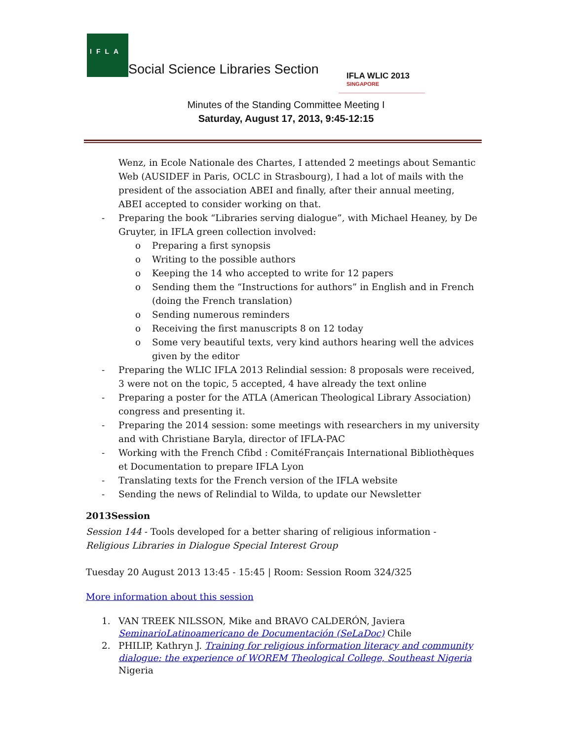IFLA
Social Science Libraries Section
IFLA WLIC 2013
SINGAPORE
Minutes of the Standing Committee Meeting I
Saturday, August 17, 2013, 9:45-12:15
Wenz, in Ecole Nationale des Chartes, I attended 2 meetings about Semantic Web (AUSIDEF in Paris, OCLC in Strasbourg), I had a lot of mails with the president of the association ABEI and finally, after their annual meeting, ABEI accepted to consider working on that.
- Preparing the book “Libraries serving dialogue”, with Michael Heaney, by De Gruyter, in IFLA green collection involved:
o Preparing a first synopsis
o Writing to the possible authors
o Keeping the 14 who accepted to write for 12 papers
o Sending them the “Instructions for authors” in English and in French (doing the French translation)
o Sending numerous reminders
o Receiving the first manuscripts 8 on 12 today
o Some very beautiful texts, very kind authors hearing well the advices given by the editor
- Preparing the WLIC IFLA 2013 Relindial session: 8 proposals were received, 3 were not on the topic, 5 accepted, 4 have already the text online
- Preparing a poster for the ATLA (American Theological Library Association) congress and presenting it.
- Preparing the 2014 session: some meetings with researchers in my university and with Christiane Baryla, director of IFLA-PAC
- Working with the French Cfibd : ComitéFrançais International Bibliothèques et Documentation to prepare IFLA Lyon
- Translating texts for the French version of the IFLA website
- Sending the news of Relindial to Wilda, to update our Newsletter
2013Session
Session 144 - Tools developed for a better sharing of religious information - Religious Libraries in Dialogue Special Interest Group
Tuesday 20 August 2013 13:45 - 15:45 | Room: Session Room 324/325
More information about this session
1. VAN TREEK NILSSON, Mike and BRAVO CALDERÓN, Javiera SeminarioLatinoamericano de Documentación (SeLaDoc) Chile
2. PHILIP, Kathryn J. Training for religious information literacy and community dialogue: the experience of WOREM Theological College, Southeast Nigeria Nigeria